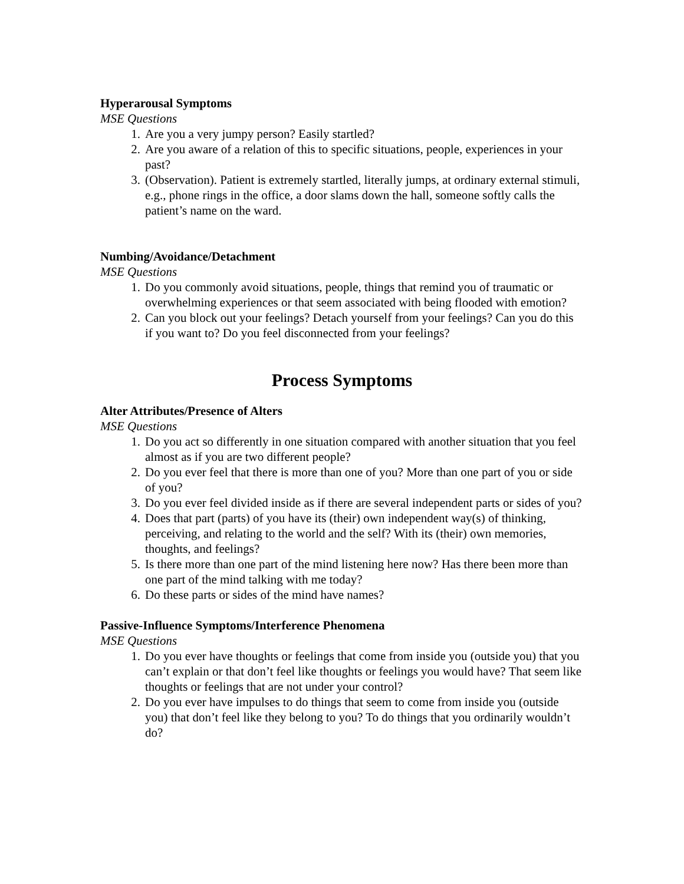Hyperarousal Symptoms
MSE Questions
1. Are you a very jumpy person? Easily startled?
2. Are you aware of a relation of this to specific situations, people, experiences in your past?
3. (Observation). Patient is extremely startled, literally jumps, at ordinary external stimuli, e.g., phone rings in the office, a door slams down the hall, someone softly calls the patient’s name on the ward.
Numbing/Avoidance/Detachment
MSE Questions
1. Do you commonly avoid situations, people, things that remind you of traumatic or overwhelming experiences or that seem associated with being flooded with emotion?
2. Can you block out your feelings? Detach yourself from your feelings? Can you do this if you want to? Do you feel disconnected from your feelings?
Process Symptoms
Alter Attributes/Presence of Alters
MSE Questions
1. Do you act so differently in one situation compared with another situation that you feel almost as if you are two different people?
2. Do you ever feel that there is more than one of you? More than one part of you or side of you?
3. Do you ever feel divided inside as if there are several independent parts or sides of you?
4. Does that part (parts) of you have its (their) own independent way(s) of thinking, perceiving, and relating to the world and the self? With its (their) own memories, thoughts, and feelings?
5. Is there more than one part of the mind listening here now? Has there been more than one part of the mind talking with me today?
6. Do these parts or sides of the mind have names?
Passive-Influence Symptoms/Interference Phenomena
MSE Questions
1. Do you ever have thoughts or feelings that come from inside you (outside you) that you can’t explain or that don’t feel like thoughts or feelings you would have? That seem like thoughts or feelings that are not under your control?
2. Do you ever have impulses to do things that seem to come from inside you (outside you) that don’t feel like they belong to you? To do things that you ordinarily wouldn’t do?